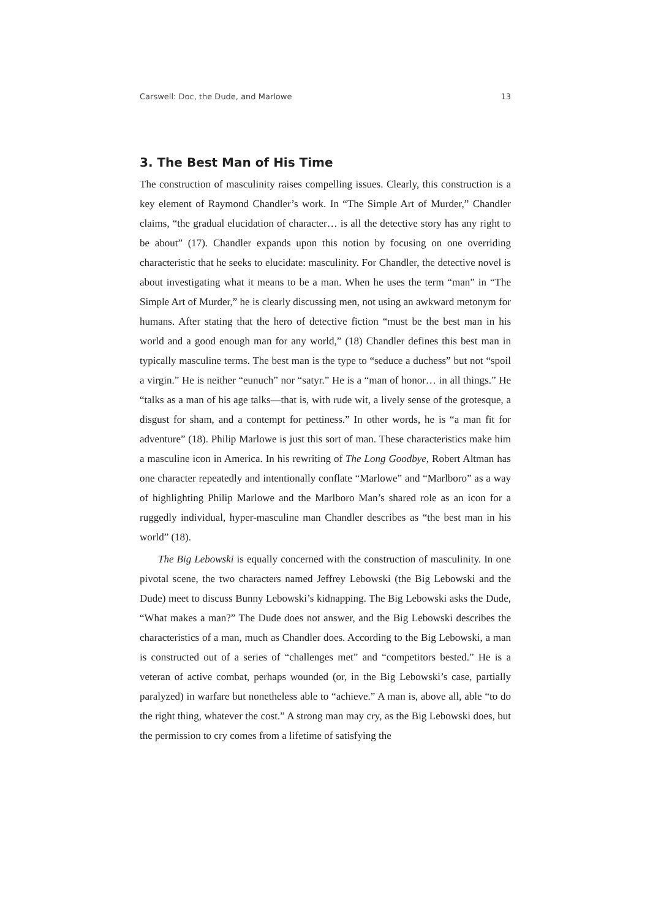Carswell: Doc, the Dude, and Marlowe 13
3. The Best Man of His Time
The construction of masculinity raises compelling issues. Clearly, this construction is a key element of Raymond Chandler’s work. In “The Simple Art of Murder,” Chandler claims, “the gradual elucidation of character… is all the detective story has any right to be about” (17). Chandler expands upon this notion by focusing on one overriding characteristic that he seeks to elucidate: masculinity. For Chandler, the detective novel is about investigating what it means to be a man. When he uses the term “man” in “The Simple Art of Murder,” he is clearly discussing men, not using an awkward metonym for humans. After stating that the hero of detective fiction “must be the best man in his world and a good enough man for any world,” (18) Chandler defines this best man in typically masculine terms. The best man is the type to “seduce a duchess” but not “spoil a virgin.” He is neither “eunuch” nor “satyr.” He is a “man of honor… in all things.” He “talks as a man of his age talks—that is, with rude wit, a lively sense of the grotesque, a disgust for sham, and a contempt for pettiness.” In other words, he is “a man fit for adventure” (18). Philip Marlowe is just this sort of man. These characteristics make him a masculine icon in America. In his rewriting of The Long Goodbye, Robert Altman has one character repeatedly and intentionally conflate “Marlowe” and “Marlboro” as a way of highlighting Philip Marlowe and the Marlboro Man’s shared role as an icon for a ruggedly individual, hyper-masculine man Chandler describes as “the best man in his world” (18).
The Big Lebowski is equally concerned with the construction of masculinity. In one pivotal scene, the two characters named Jeffrey Lebowski (the Big Lebowski and the Dude) meet to discuss Bunny Lebowski’s kidnapping. The Big Lebowski asks the Dude, “What makes a man?” The Dude does not answer, and the Big Lebowski describes the characteristics of a man, much as Chandler does. According to the Big Lebowski, a man is constructed out of a series of “challenges met” and “competitors bested.” He is a veteran of active combat, perhaps wounded (or, in the Big Lebowski’s case, partially paralyzed) in warfare but nonetheless able to “achieve.” A man is, above all, able “to do the right thing, whatever the cost.” A strong man may cry, as the Big Lebowski does, but the permission to cry comes from a lifetime of satisfying the